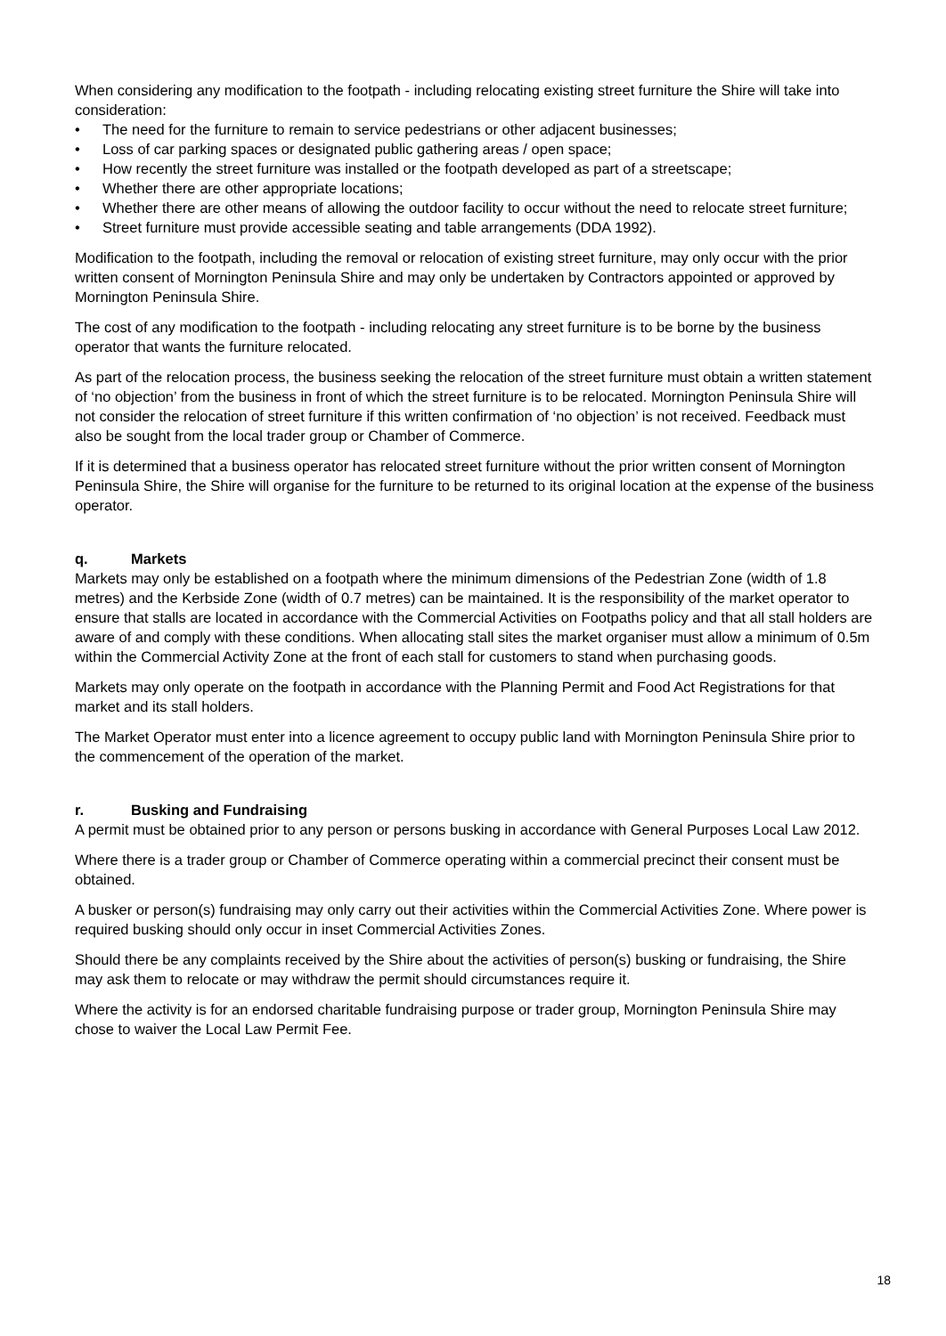When considering any modification to the footpath - including relocating existing street furniture the Shire will take into consideration:
• The need for the furniture to remain to service pedestrians or other adjacent businesses;
• Loss of car parking spaces or designated public gathering areas / open space;
• How recently the street furniture was installed or the footpath developed as part of a streetscape;
• Whether there are other appropriate locations;
• Whether there are other means of allowing the outdoor facility to occur without the need to relocate street furniture;
• Street furniture must provide accessible seating and table arrangements (DDA 1992).
Modification to the footpath, including the removal or relocation of existing street furniture, may only occur with the prior written consent of Mornington Peninsula Shire and may only be undertaken by Contractors appointed or approved by Mornington Peninsula Shire.
The cost of any modification to the footpath - including relocating any street furniture is to be borne by the business operator that wants the furniture relocated.
As part of the relocation process, the business seeking the relocation of the street furniture must obtain a written statement of ‘no objection’ from the business in front of which the street furniture is to be relocated. Mornington Peninsula Shire will not consider the relocation of street furniture if this written confirmation of ‘no objection’ is not received. Feedback must also be sought from the local trader group or Chamber of Commerce.
If it is determined that a business operator has relocated street furniture without the prior written consent of Mornington Peninsula Shire, the Shire will organise for the furniture to be returned to its original location at the expense of the business operator.
q. Markets
Markets may only be established on a footpath where the minimum dimensions of the Pedestrian Zone (width of 1.8 metres) and the Kerbside Zone (width of 0.7 metres) can be maintained. It is the responsibility of the market operator to ensure that stalls are located in accordance with the Commercial Activities on Footpaths policy and that all stall holders are aware of and comply with these conditions. When allocating stall sites the market organiser must allow a minimum of 0.5m within the Commercial Activity Zone at the front of each stall for customers to stand when purchasing goods.
Markets may only operate on the footpath in accordance with the Planning Permit and Food Act Registrations for that market and its stall holders.
The Market Operator must enter into a licence agreement to occupy public land with Mornington Peninsula Shire prior to the commencement of the operation of the market.
r. Busking and Fundraising
A permit must be obtained prior to any person or persons busking in accordance with General Purposes Local Law 2012.
Where there is a trader group or Chamber of Commerce operating within a commercial precinct their consent must be obtained.
A busker or person(s) fundraising may only carry out their activities within the Commercial Activities Zone. Where power is required busking should only occur in inset Commercial Activities Zones.
Should there be any complaints received by the Shire about the activities of person(s) busking or fundraising, the Shire may ask them to relocate or may withdraw the permit should circumstances require it.
Where the activity is for an endorsed charitable fundraising purpose or trader group, Mornington Peninsula Shire may chose to waiver the Local Law Permit Fee.
18